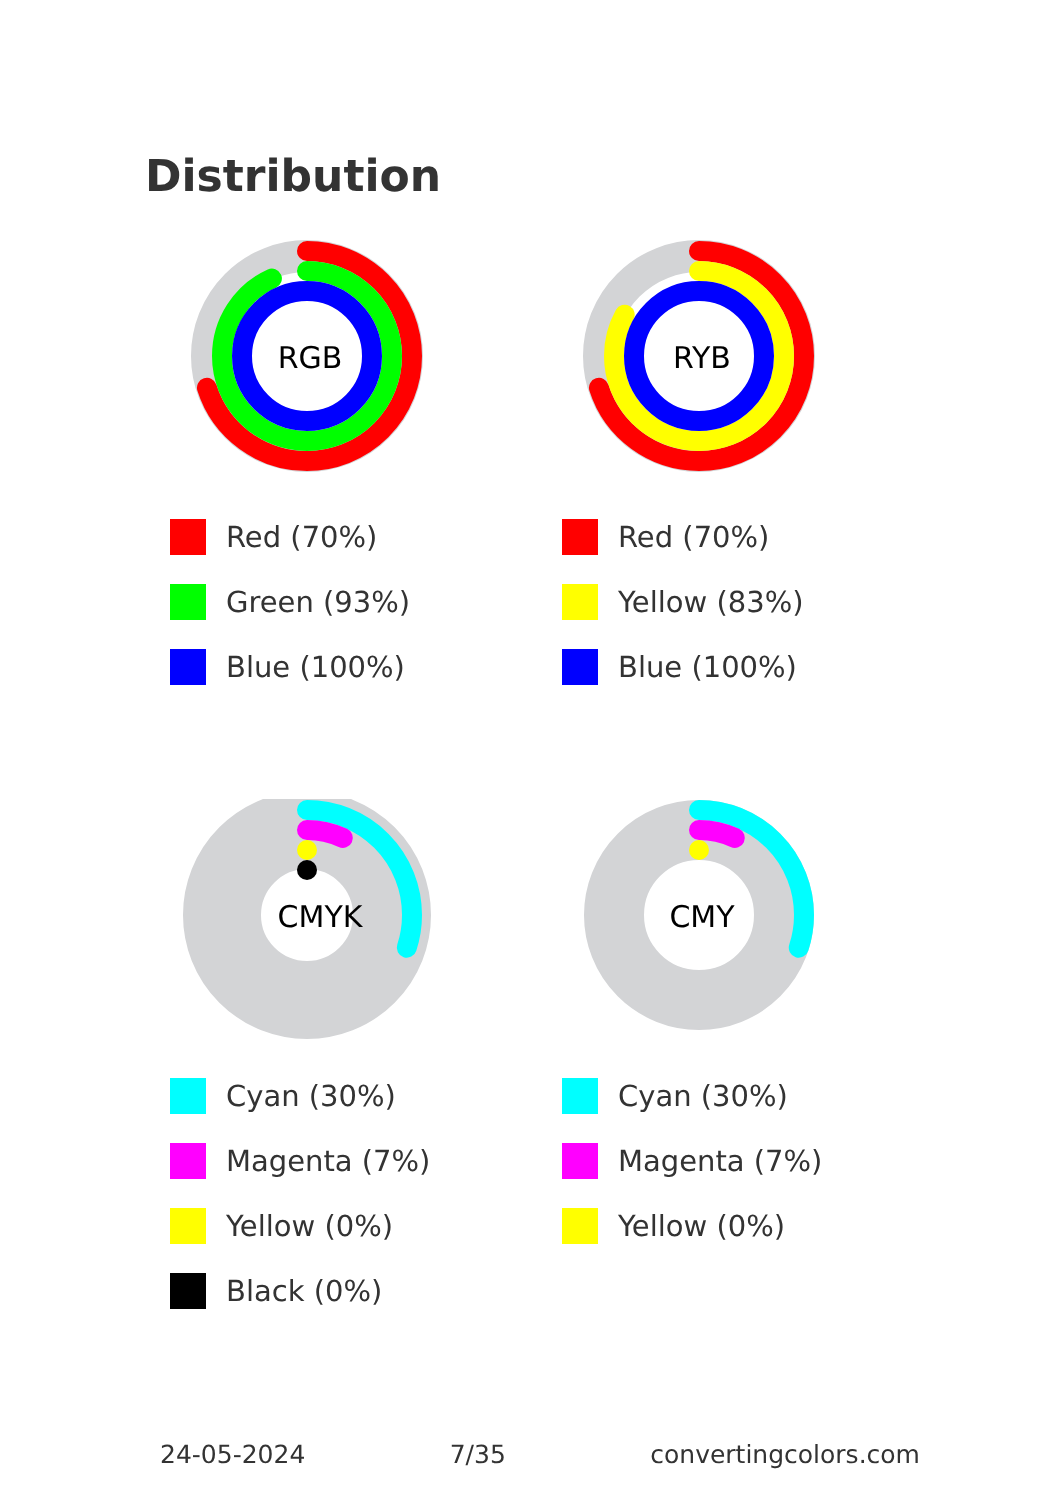Distribution
RGB
Red (70%)
Green (93%)
Blue (100%)
RYB
Red (70%)
Yellow (83%)
Blue (100%)
CMYK
Cyan (30%)
Magenta (7%)
Yellow (0%)
Black (0%)
CMY
Cyan (30%)
Magenta (7%)
Yellow (0%)
24-05-2024 7/35 convertingcolors.com